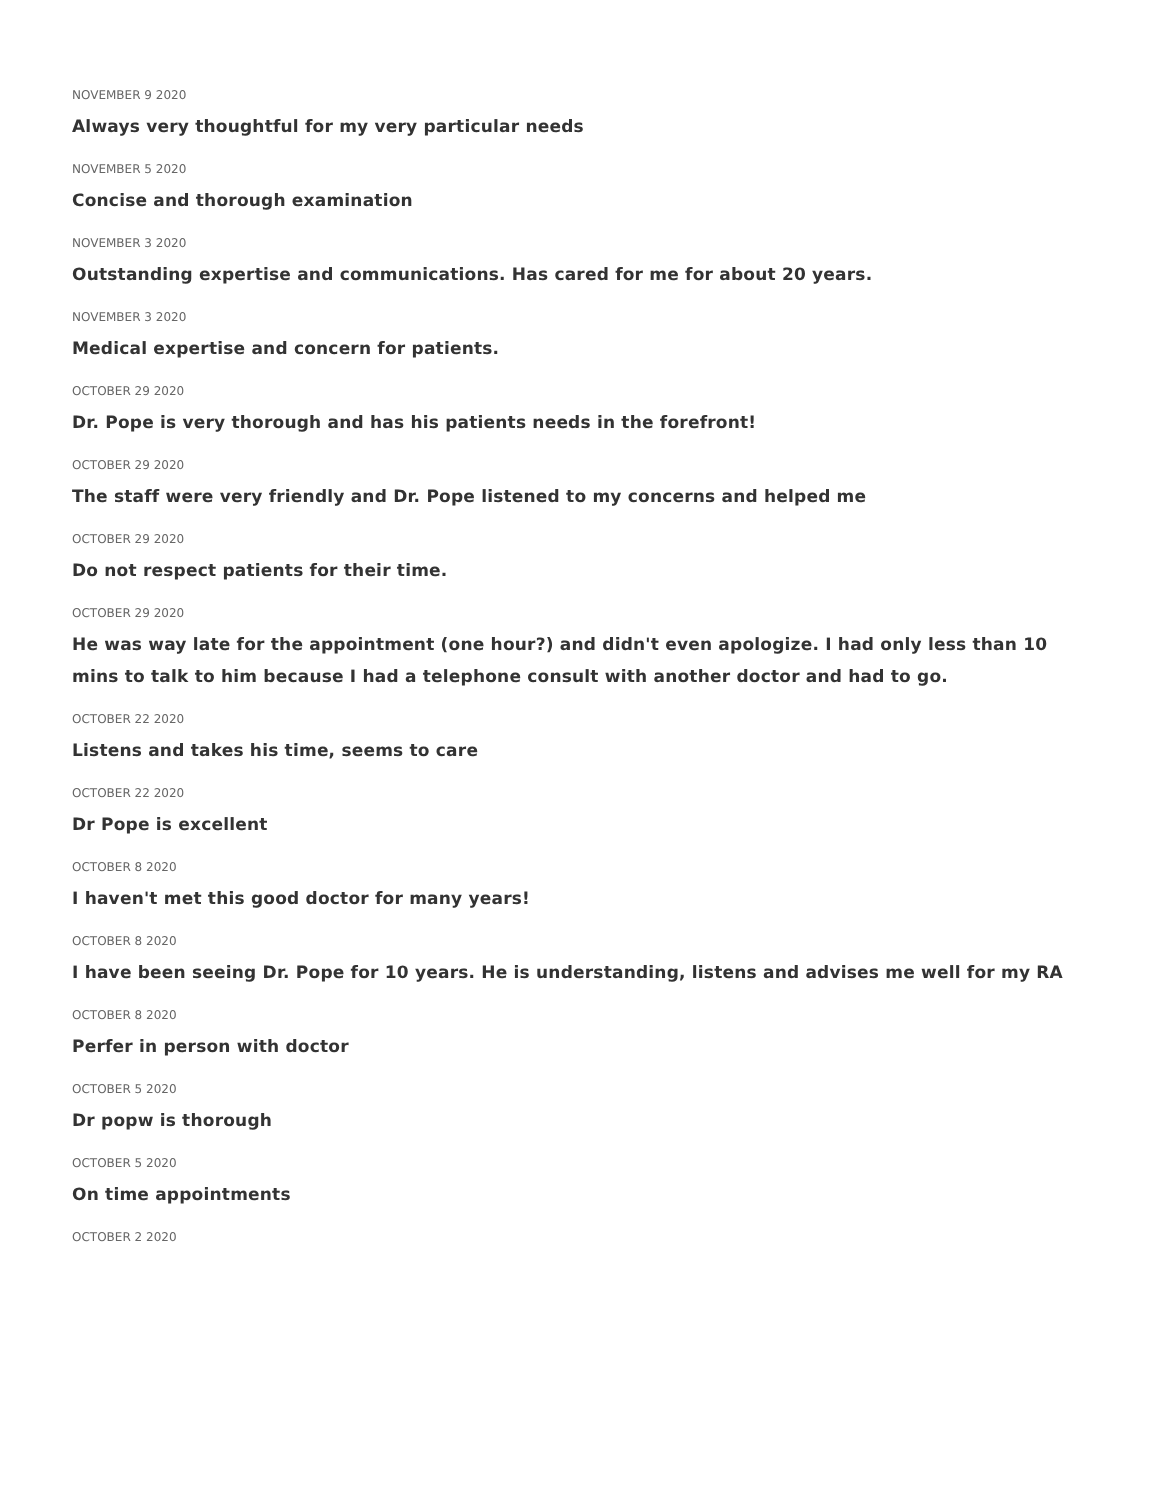NOVEMBER 9 2020
Always very thoughtful for my very particular needs
NOVEMBER 5 2020
Concise and thorough examination
NOVEMBER 3 2020
Outstanding expertise and communications. Has cared for me for about 20 years.
NOVEMBER 3 2020
Medical expertise and concern for patients.
OCTOBER 29 2020
Dr. Pope is very thorough and has his patients needs in the forefront!
OCTOBER 29 2020
The staff were very friendly and Dr. Pope listened to my concerns and helped me
OCTOBER 29 2020
Do not respect patients for their time.
OCTOBER 29 2020
He was way late for the appointment (one hour?) and didn't even apologize. I had only less than 10 mins to talk to him because I had a telephone consult with another doctor and had to go.
OCTOBER 22 2020
Listens and takes his time, seems to care
OCTOBER 22 2020
Dr Pope is excellent
OCTOBER 8 2020
I haven't met this good doctor for many years!
OCTOBER 8 2020
I have been seeing Dr. Pope for 10 years. He is understanding, listens and advises me well for my RA
OCTOBER 8 2020
Perfer in person with doctor
OCTOBER 5 2020
Dr popw is thorough
OCTOBER 5 2020
On time appointments
OCTOBER 2 2020